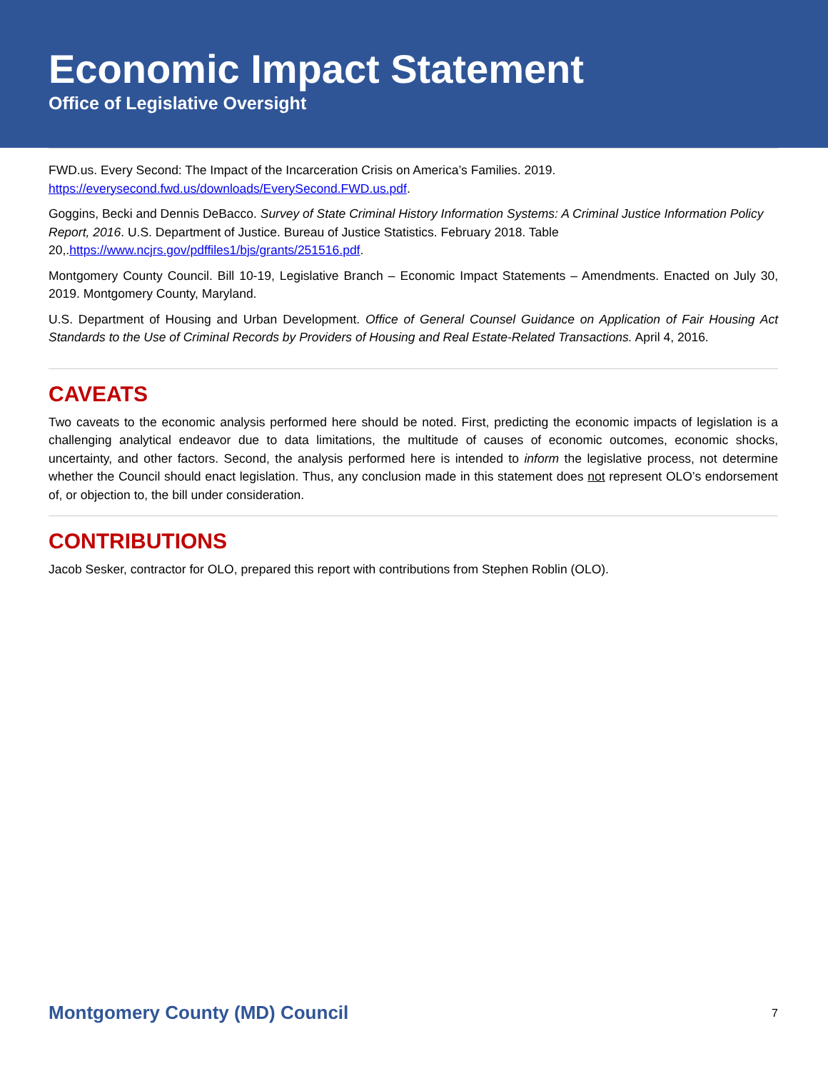Economic Impact Statement
Office of Legislative Oversight
FWD.us. Every Second: The Impact of the Incarceration Crisis on America’s Families. 2019. https://everysecond.fwd.us/downloads/EverySecond.FWD.us.pdf.
Goggins, Becki and Dennis DeBacco. Survey of State Criminal History Information Systems: A Criminal Justice Information Policy Report, 2016. U.S. Department of Justice. Bureau of Justice Statistics. February 2018. Table 20,.https://www.ncjrs.gov/pdffiles1/bjs/grants/251516.pdf.
Montgomery County Council. Bill 10-19, Legislative Branch – Economic Impact Statements – Amendments. Enacted on July 30, 2019. Montgomery County, Maryland.
U.S. Department of Housing and Urban Development. Office of General Counsel Guidance on Application of Fair Housing Act Standards to the Use of Criminal Records by Providers of Housing and Real Estate-Related Transactions. April 4, 2016.
CAVEATS
Two caveats to the economic analysis performed here should be noted. First, predicting the economic impacts of legislation is a challenging analytical endeavor due to data limitations, the multitude of causes of economic outcomes, economic shocks, uncertainty, and other factors. Second, the analysis performed here is intended to inform the legislative process, not determine whether the Council should enact legislation. Thus, any conclusion made in this statement does not represent OLO’s endorsement of, or objection to, the bill under consideration.
CONTRIBUTIONS
Jacob Sesker, contractor for OLO, prepared this report with contributions from Stephen Roblin (OLO).
Montgomery County (MD) Council 7